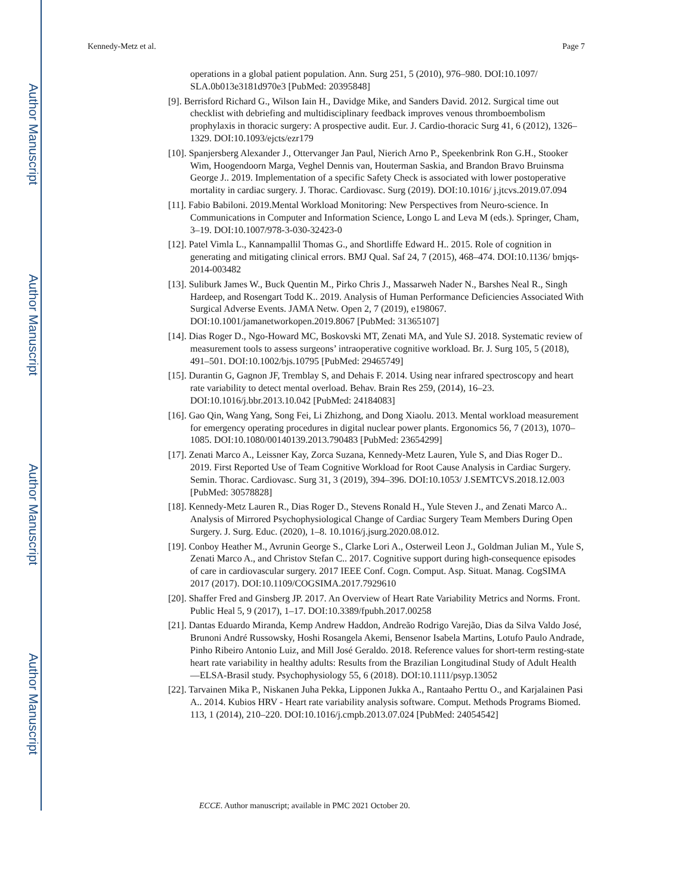Author Manuscript
Author Manuscript
Author Manuscript
Author Manuscript
Kennedy-Metz et al. Page 7
operations in a global patient population. Ann. Surg 251, 5 (2010), 976–980. DOI:10.1097/ SLA.0b013e3181d970e3 [PubMed: 20395848]
[9]. Berrisford Richard G., Wilson Iain H., Davidge Mike, and Sanders David. 2012. Surgical time out checklist with debriefing and multidisciplinary feedback improves venous thromboembolism prophylaxis in thoracic surgery: A prospective audit. Eur. J. Cardio-thoracic Surg 41, 6 (2012), 1326–1329. DOI:10.1093/ejcts/ezr179
[10]. Spanjersberg Alexander J., Ottervanger Jan Paul, Nierich Arno P., Speekenbrink Ron G.H., Stooker Wim, Hoogendoorn Marga, Veghel Dennis van, Houterman Saskia, and Brandon Bravo Bruinsma George J.. 2019. Implementation of a specific Safety Check is associated with lower postoperative mortality in cardiac surgery. J. Thorac. Cardiovasc. Surg (2019). DOI:10.1016/ j.jtcvs.2019.07.094
[11]. Fabio Babiloni. 2019.Mental Workload Monitoring: New Perspectives from Neuro-science. In Communications in Computer and Information Science, Longo L and Leva M (eds.). Springer, Cham, 3–19. DOI:10.1007/978-3-030-32423-0
[12]. Patel Vimla L., Kannampallil Thomas G., and Shortliffe Edward H.. 2015. Role of cognition in generating and mitigating clinical errors. BMJ Qual. Saf 24, 7 (2015), 468–474. DOI:10.1136/ bmjqs-2014-003482
[13]. Suliburk James W., Buck Quentin M., Pirko Chris J., Massarweh Nader N., Barshes Neal R., Singh Hardeep, and Rosengart Todd K.. 2019. Analysis of Human Performance Deficiencies Associated With Surgical Adverse Events. JAMA Netw. Open 2, 7 (2019), e198067. DOI:10.1001/jamanetworkopen.2019.8067 [PubMed: 31365107]
[14]. Dias Roger D., Ngo-Howard MC, Boskovski MT, Zenati MA, and Yule SJ. 2018. Systematic review of measurement tools to assess surgeons’ intraoperative cognitive workload. Br. J. Surg 105, 5 (2018), 491–501. DOI:10.1002/bjs.10795 [PubMed: 29465749]
[15]. Durantin G, Gagnon JF, Tremblay S, and Dehais F. 2014. Using near infrared spectroscopy and heart rate variability to detect mental overload. Behav. Brain Res 259, (2014), 16–23. DOI:10.1016/j.bbr.2013.10.042 [PubMed: 24184083]
[16]. Gao Qin, Wang Yang, Song Fei, Li Zhizhong, and Dong Xiaolu. 2013. Mental workload measurement for emergency operating procedures in digital nuclear power plants. Ergonomics 56, 7 (2013), 1070–1085. DOI:10.1080/00140139.2013.790483 [PubMed: 23654299]
[17]. Zenati Marco A., Leissner Kay, Zorca Suzana, Kennedy-Metz Lauren, Yule S, and Dias Roger D.. 2019. First Reported Use of Team Cognitive Workload for Root Cause Analysis in Cardiac Surgery. Semin. Thorac. Cardiovasc. Surg 31, 3 (2019), 394–396. DOI:10.1053/ J.SEMTCVS.2018.12.003 [PubMed: 30578828]
[18]. Kennedy-Metz Lauren R., Dias Roger D., Stevens Ronald H., Yule Steven J., and Zenati Marco A.. Analysis of Mirrored Psychophysiological Change of Cardiac Surgery Team Members During Open Surgery. J. Surg. Educ. (2020), 1–8. 10.1016/j.jsurg.2020.08.012.
[19]. Conboy Heather M., Avrunin George S., Clarke Lori A., Osterweil Leon J., Goldman Julian M., Yule S, Zenati Marco A., and Christov Stefan C.. 2017. Cognitive support during high-consequence episodes of care in cardiovascular surgery. 2017 IEEE Conf. Cogn. Comput. Asp. Situat. Manag. CogSIMA 2017 (2017). DOI:10.1109/COGSIMA.2017.7929610
[20]. Shaffer Fred and Ginsberg JP. 2017. An Overview of Heart Rate Variability Metrics and Norms. Front. Public Heal 5, 9 (2017), 1–17. DOI:10.3389/fpubh.2017.00258
[21]. Dantas Eduardo Miranda, Kemp Andrew Haddon, Andreão Rodrigo Varejão, Dias da Silva Valdo José, Brunoni André Russowsky, Hoshi Rosangela Akemi, Bensenor Isabela Martins, Lotufo Paulo Andrade, Pinho Ribeiro Antonio Luiz, and Mill José Geraldo. 2018. Reference values for short-term resting-state heart rate variability in healthy adults: Results from the Brazilian Longitudinal Study of Adult Health—ELSA-Brasil study. Psychophysiology 55, 6 (2018). DOI:10.1111/psyp.13052
[22]. Tarvainen Mika P., Niskanen Juha Pekka, Lipponen Jukka A., Rantaaho Perttu O., and Karjalainen Pasi A.. 2014. Kubios HRV - Heart rate variability analysis software. Comput. Methods Programs Biomed. 113, 1 (2014), 210–220. DOI:10.1016/j.cmpb.2013.07.024 [PubMed: 24054542]
ECCE. Author manuscript; available in PMC 2021 October 20.